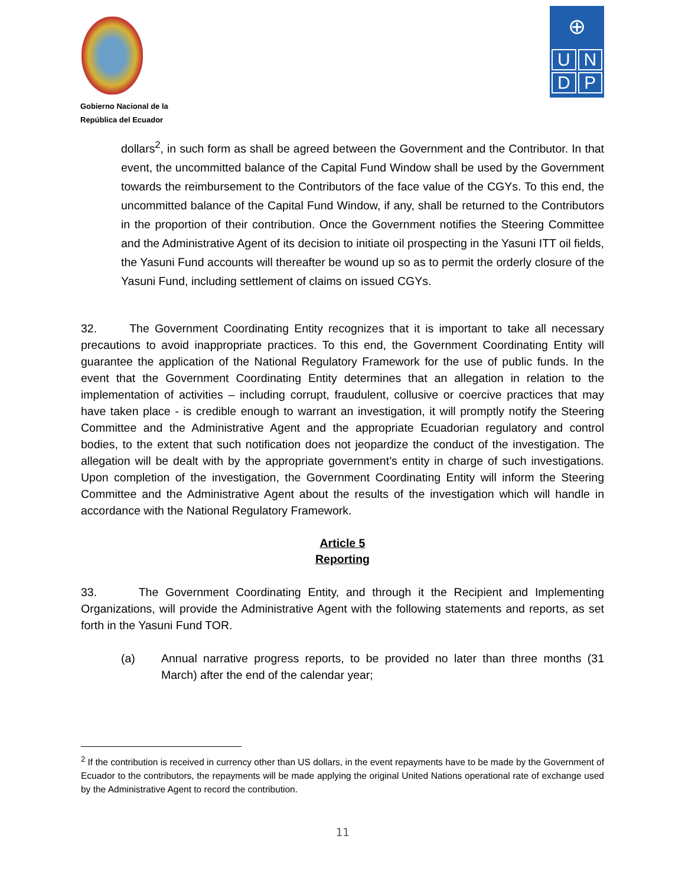Gobierno Nacional de la
República del Ecuador
⊕
UNDP
dollars<sup>2</sup>, in such form as shall be agreed between the Government and the Contributor. In that event, the uncommitted balance of the Capital Fund Window shall be used by the Government towards the reimbursement to the Contributors of the face value of the CGYs. To this end, the uncommitted balance of the Capital Fund Window, if any, shall be returned to the Contributors in the proportion of their contribution. Once the Government notifies the Steering Committee and the Administrative Agent of its decision to initiate oil prospecting in the Yasuni ITT oil fields, the Yasuni Fund accounts will thereafter be wound up so as to permit the orderly closure of the Yasuni Fund, including settlement of claims on issued CGYs.
32. The Government Coordinating Entity recognizes that it is important to take all necessary precautions to avoid inappropriate practices. To this end, the Government Coordinating Entity will guarantee the application of the National Regulatory Framework for the use of public funds. In the event that the Government Coordinating Entity determines that an allegation in relation to the implementation of activities – including corrupt, fraudulent, collusive or coercive practices that may have taken place - is credible enough to warrant an investigation, it will promptly notify the Steering Committee and the Administrative Agent and the appropriate Ecuadorian regulatory and control bodies, to the extent that such notification does not jeopardize the conduct of the investigation. The allegation will be dealt with by the appropriate government’s entity in charge of such investigations. Upon completion of the investigation, the Government Coordinating Entity will inform the Steering Committee and the Administrative Agent about the results of the investigation which will handle in accordance with the National Regulatory Framework.
Article 5
Reporting
33. The Government Coordinating Entity, and through it the Recipient and Implementing Organizations, will provide the Administrative Agent with the following statements and reports, as set forth in the Yasuni Fund TOR.
(a) Annual narrative progress reports, to be provided no later than three months (31 March) after the end of the calendar year;
<sup>2</sup> If the contribution is received in currency other than US dollars, in the event repayments have to be made by the Government of Ecuador to the contributors, the repayments will be made applying the original United Nations operational rate of exchange used by the Administrative Agent to record the contribution.
11